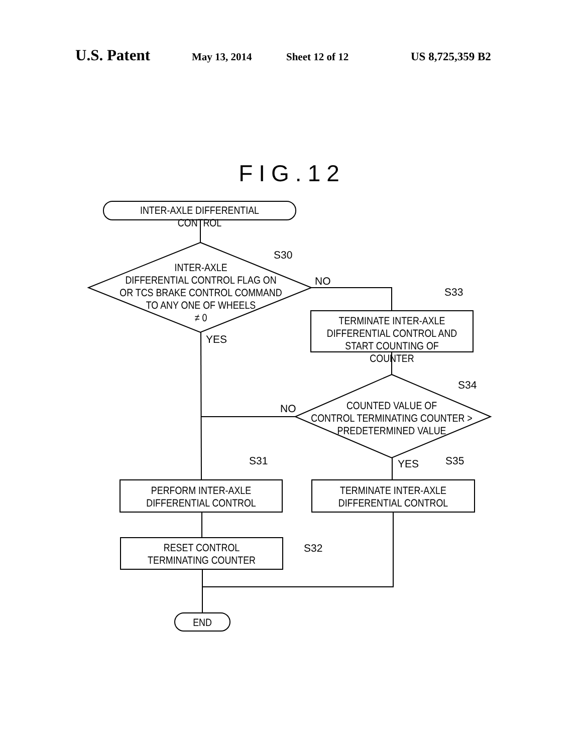U.S. Patent
May 13, 2014 Sheet 12 of 12 US 8,725,359 B2
FIG.12
INTER-AXLE DIFFERENTIAL CONTROL
INTER-AXLE
DIFFERENTIAL CONTROL FLAG ON
OR TCS BRAKE CONTROL COMMAND
TO ANY ONE OF WHEELS
≠ 0
S30
NO
YES
S33
TERMINATE INTER-AXLE
DIFFERENTIAL CONTROL AND
START COUNTING OF COUNTER
S34
COUNTED VALUE OF
CONTROL TERMINATING COUNTER >
PREDETERMINED VALUE
NO
YES
S31 S35
PERFORM INTER-AXLE
DIFFERENTIAL CONTROL
TERMINATE INTER-AXLE
DIFFERENTIAL CONTROL
RESET CONTROL
TERMINATING COUNTER
S32
END